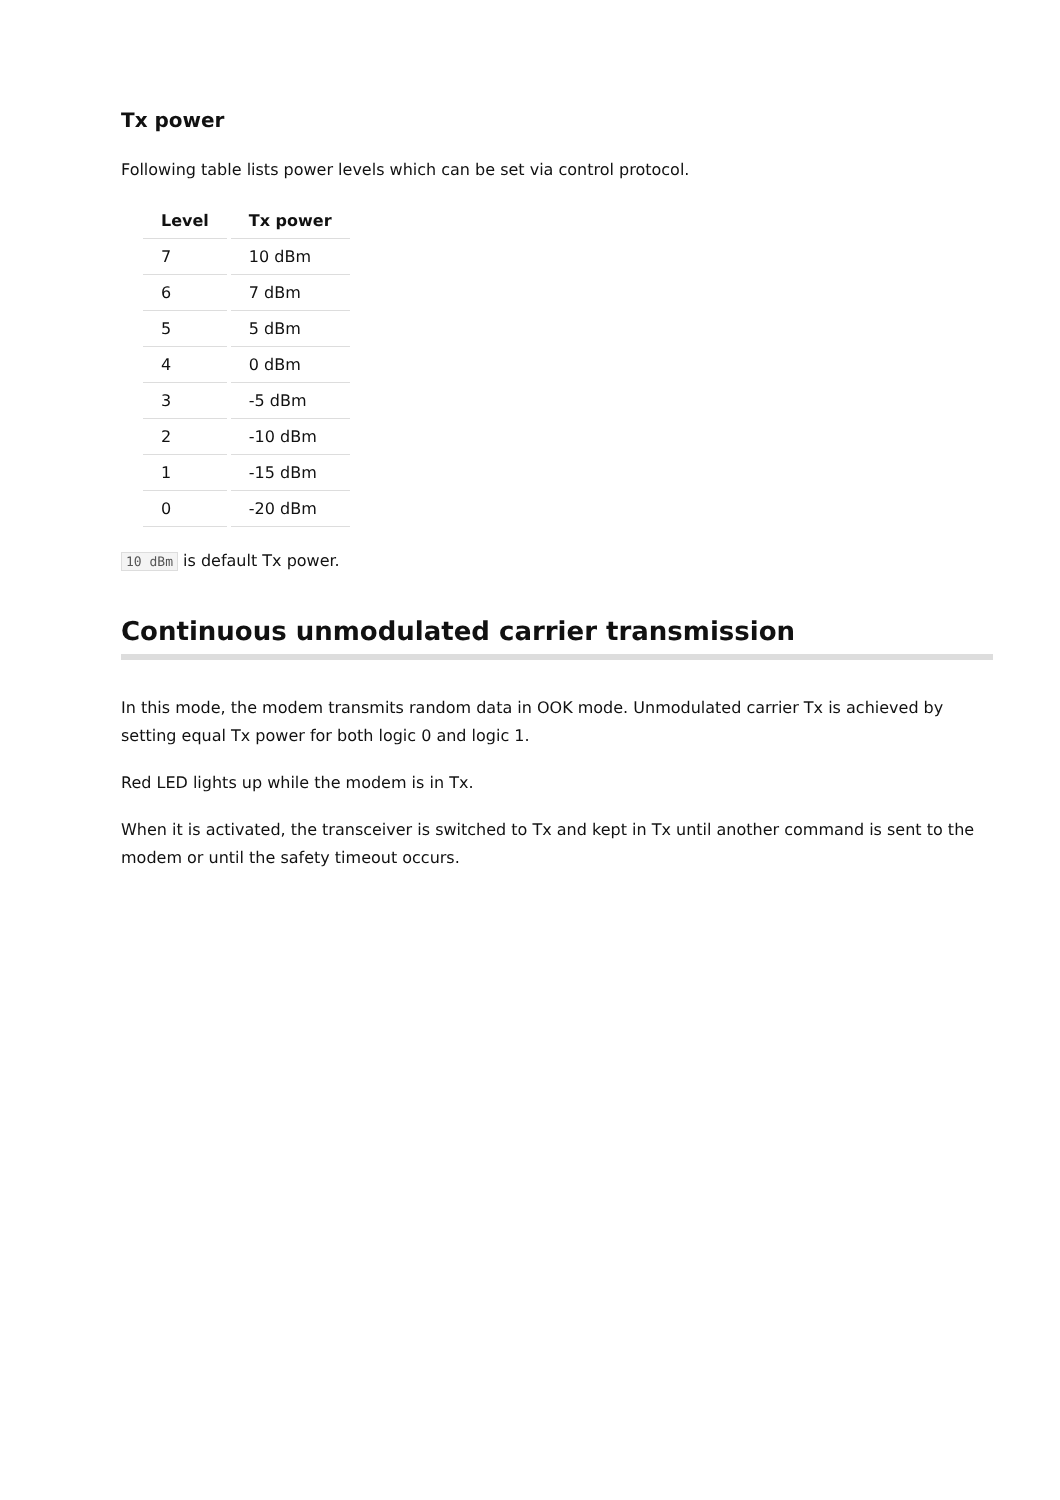Tx power
Following table lists power levels which can be set via control protocol.
| Level | Tx power |
| --- | --- |
| 7 | 10 dBm |
| 6 | 7 dBm |
| 5 | 5 dBm |
| 4 | 0 dBm |
| 3 | -5 dBm |
| 2 | -10 dBm |
| 1 | -15 dBm |
| 0 | -20 dBm |
10 dBm is default Tx power.
Continuous unmodulated carrier transmission
In this mode, the modem transmits random data in OOK mode. Unmodulated carrier Tx is achieved by setting equal Tx power for both logic 0 and logic 1.
Red LED lights up while the modem is in Tx.
When it is activated, the transceiver is switched to Tx and kept in Tx until another command is sent to the modem or until the safety timeout occurs.